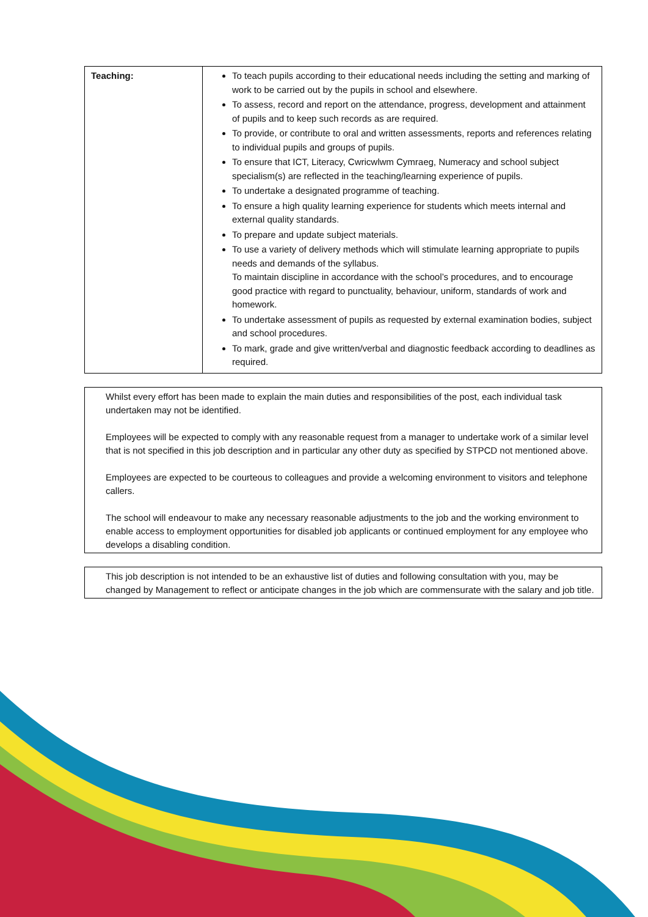| Teaching: | To teach pupils according to their educational needs including the setting and marking of work to be carried out by the pupils in school and elsewhere. To assess, record and report on the attendance, progress, development and attainment of pupils and to keep such records as are required. To provide, or contribute to oral and written assessments, reports and references relating to individual pupils and groups of pupils. To ensure that ICT, Literacy, Cwricwlwm Cymraeg, Numeracy and school subject specialism(s) are reflected in the teaching/learning experience of pupils. To undertake a designated programme of teaching. To ensure a high quality learning experience for students which meets internal and external quality standards. To prepare and update subject materials. To use a variety of delivery methods which will stimulate learning appropriate to pupils needs and demands of the syllabus. To maintain discipline in accordance with the school’s procedures, and to encourage good practice with regard to punctuality, behaviour, uniform, standards of work and homework. To undertake assessment of pupils as requested by external examination bodies, subject and school procedures. To mark, grade and give written/verbal and diagnostic feedback according to deadlines as required. |
Whilst every effort has been made to explain the main duties and responsibilities of the post, each individual task undertaken may not be identified.
Employees will be expected to comply with any reasonable request from a manager to undertake work of a similar level that is not specified in this job description and in particular any other duty as specified by STPCD not mentioned above.
Employees are expected to be courteous to colleagues and provide a welcoming environment to visitors and telephone callers.
The school will endeavour to make any necessary reasonable adjustments to the job and the working environment to enable access to employment opportunities for disabled job applicants or continued employment for any employee who develops a disabling condition.
This job description is not intended to be an exhaustive list of duties and following consultation with you, may be changed by Management to reflect or anticipate changes in the job which are commensurate with the salary and job title.